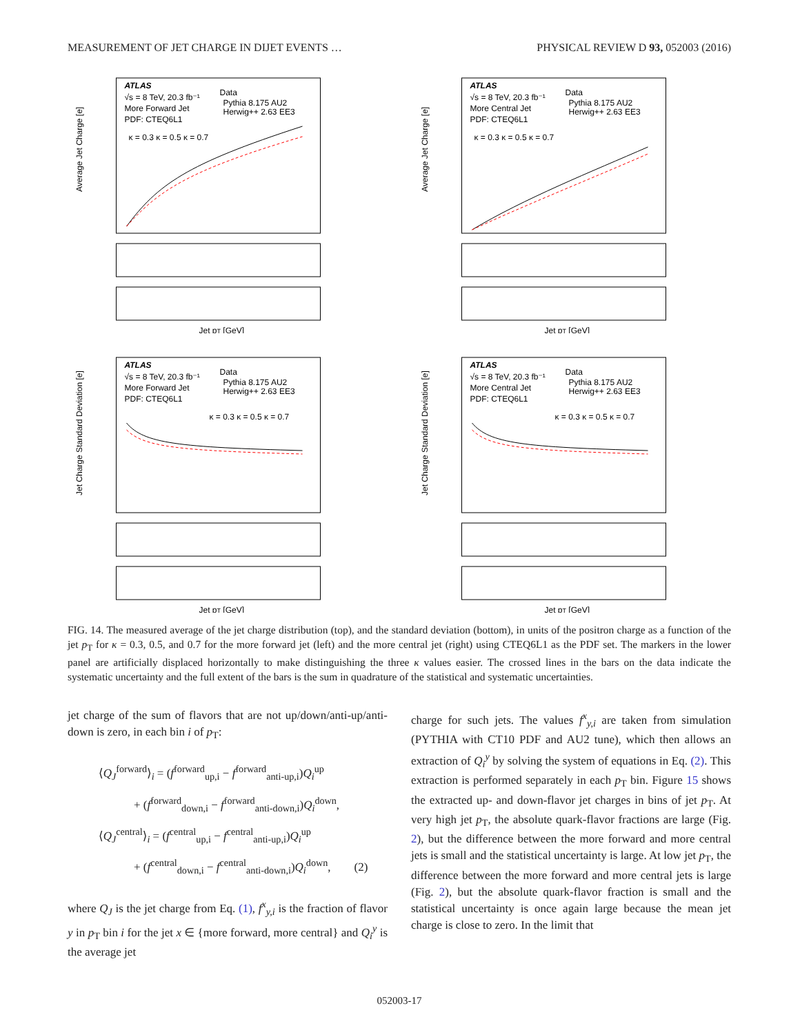MEASUREMENT OF JET CHARGE IN DIJET EVENTS … PHYSICAL REVIEW D 93, 052003 (2016)
ATLAS
√s = 8 TeV, 20.3 fb⁻¹
More Forward Jet
PDF: CTEQ6L1
Data
Pythia 8.175 AU2
Herwig++ 2.63 EE3
κ = 0.3 κ = 0.5 κ = 0.7
Average Jet Charge [e]
Jet pT [GeV]
ATLAS
√s = 8 TeV, 20.3 fb⁻¹
More Central Jet
PDF: CTEQ6L1
Data
Pythia 8.175 AU2
Herwig++ 2.63 EE3
κ = 0.3 κ = 0.5 κ = 0.7
Average Jet Charge [e]
Jet pT [GeV]
ATLAS
√s = 8 TeV, 20.3 fb⁻¹
More Forward Jet
PDF: CTEQ6L1
Data
Pythia 8.175 AU2
Herwig++ 2.63 EE3
κ = 0.3 κ = 0.5 κ = 0.7
Jet Charge Standard Deviation [e]
Jet pT [GeV]
ATLAS
√s = 8 TeV, 20.3 fb⁻¹
More Central Jet
PDF: CTEQ6L1
Data
Pythia 8.175 AU2
Herwig++ 2.63 EE3
κ = 0.3 κ = 0.5 κ = 0.7
Jet Charge Standard Deviation [e]
Jet pT [GeV]
FIG. 14. The measured average of the jet charge distribution (top), and the standard deviation (bottom), in units of the positron charge as a function of the jet p<sub>T</sub> for κ = 0.3, 0.5, and 0.7 for the more forward jet (left) and the more central jet (right) using CTEQ6L1 as the PDF set. The markers in the lower panel are artificially displaced horizontally to make distinguishing the three κ values easier. The crossed lines in the bars on the data indicate the systematic uncertainty and the full extent of the bars is the sum in quadrature of the statistical and systematic uncertainties.
jet charge of the sum of flavors that are not up/down/anti-up/anti-down is zero, in each bin i of p<sub>T</sub>:
⟨Q<sub>J</sub><sup>forward</sup>⟩<sub>i</sub> = (f<sup>forward</sup><sub>up,i</sub> − f<sup>forward</sup><sub>anti-up,i</sub>)Q<sub>i</sub><sup>up</sup>
+ (f<sup>forward</sup><sub>down,i</sub> − f<sup>forward</sup><sub>anti-down,i</sub>)Q<sub>i</sub><sup>down</sup>,
⟨Q<sub>J</sub><sup>central</sup>⟩<sub>i</sub> = (f<sup>central</sup><sub>up,i</sub> − f<sup>central</sup><sub>anti-up,i</sub>)Q<sub>i</sub><sup>up</sup>
+ (f<sup>central</sup><sub>down,i</sub> − f<sup>central</sup><sub>anti-down,i</sub>)Q<sub>i</sub><sup>down</sup>, (2)
where Q<sub>J</sub> is the jet charge from Eq. (1), f<sup>x</sup><sub>y,i</sub> is the fraction of flavor y in p<sub>T</sub> bin i for the jet x ∈ {more forward, more central} and Q<sub>i</sub><sup>y</sup> is the average jet
charge for such jets. The values f<sup>x</sup><sub>y,i</sub> are taken from simulation (PYTHIA with CT10 PDF and AU2 tune), which then allows an extraction of Q<sub>i</sub><sup>y</sup> by solving the system of equations in Eq. (2). This extraction is performed separately in each p<sub>T</sub> bin. Figure 15 shows the extracted up- and down-flavor jet charges in bins of jet p<sub>T</sub>. At very high jet p<sub>T</sub>, the absolute quark-flavor fractions are large (Fig. 2), but the difference between the more forward and more central jets is small and the statistical uncertainty is large. At low jet p<sub>T</sub>, the difference between the more forward and more central jets is large (Fig. 2), but the absolute quark-flavor fraction is small and the statistical uncertainty is once again large because the mean jet charge is close to zero. In the limit that
052003-17